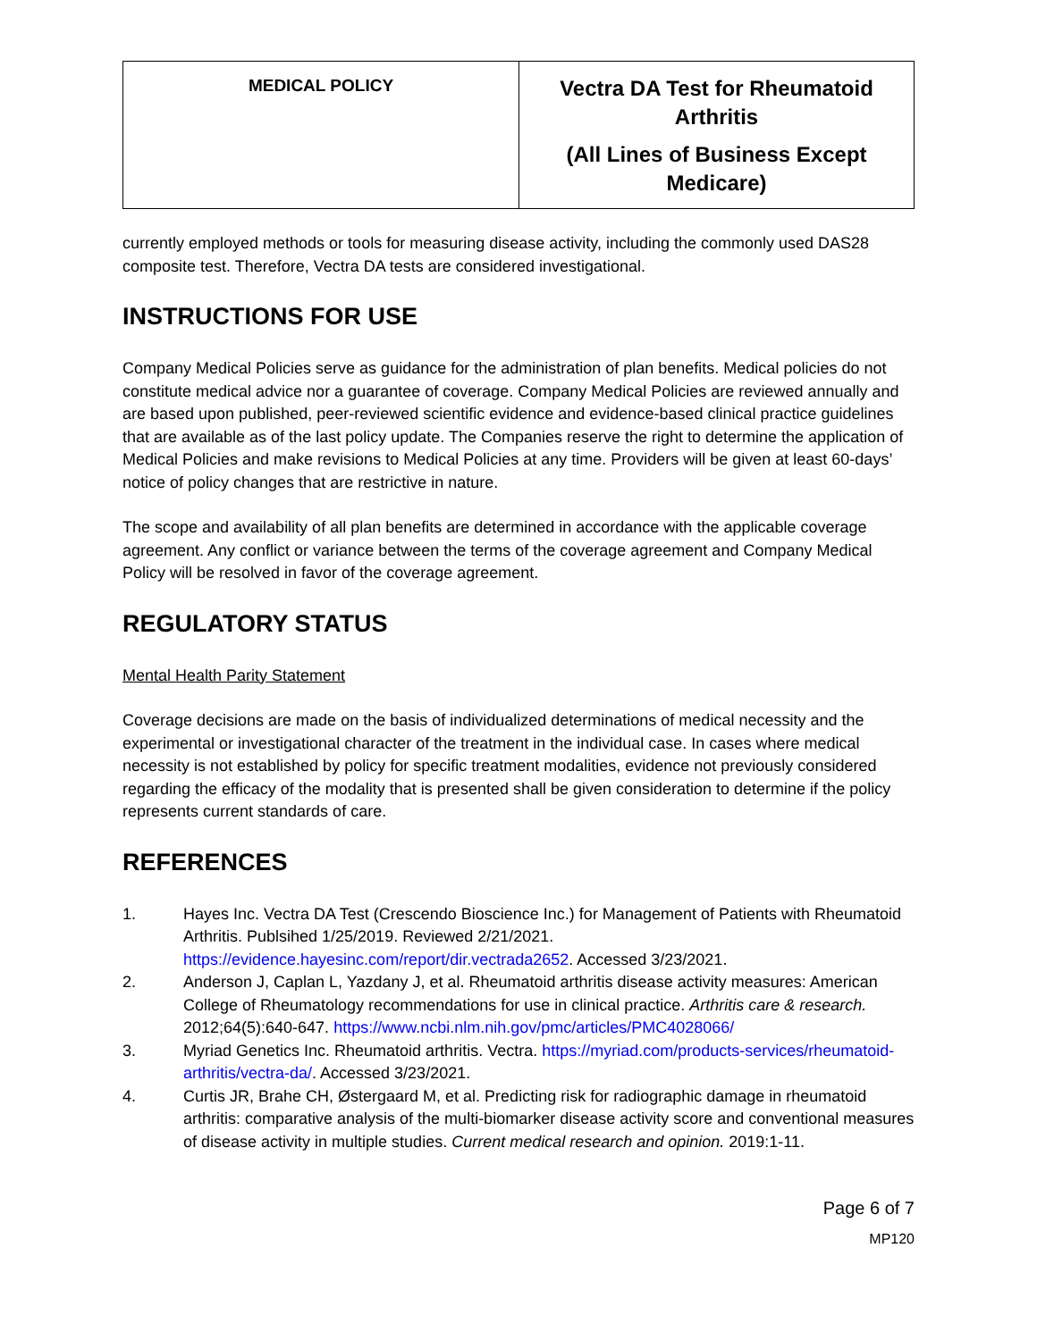| MEDICAL POLICY | Vectra DA Test for Rheumatoid Arthritis (All Lines of Business Except Medicare) |
currently employed methods or tools for measuring disease activity, including the commonly used DAS28 composite test. Therefore, Vectra DA tests are considered investigational.
INSTRUCTIONS FOR USE
Company Medical Policies serve as guidance for the administration of plan benefits. Medical policies do not constitute medical advice nor a guarantee of coverage. Company Medical Policies are reviewed annually and are based upon published, peer-reviewed scientific evidence and evidence-based clinical practice guidelines that are available as of the last policy update. The Companies reserve the right to determine the application of Medical Policies and make revisions to Medical Policies at any time. Providers will be given at least 60-days’ notice of policy changes that are restrictive in nature.
The scope and availability of all plan benefits are determined in accordance with the applicable coverage agreement. Any conflict or variance between the terms of the coverage agreement and Company Medical Policy will be resolved in favor of the coverage agreement.
REGULATORY STATUS
Mental Health Parity Statement
Coverage decisions are made on the basis of individualized determinations of medical necessity and the experimental or investigational character of the treatment in the individual case. In cases where medical necessity is not established by policy for specific treatment modalities, evidence not previously considered regarding the efficacy of the modality that is presented shall be given consideration to determine if the policy represents current standards of care.
REFERENCES
1. Hayes Inc. Vectra DA Test (Crescendo Bioscience Inc.) for Management of Patients with Rheumatoid Arthritis. Publsihed 1/25/2019. Reviewed 2/21/2021. https://evidence.hayesinc.com/report/dir.vectrada2652. Accessed 3/23/2021.
2. Anderson J, Caplan L, Yazdany J, et al. Rheumatoid arthritis disease activity measures: American College of Rheumatology recommendations for use in clinical practice. Arthritis care & research. 2012;64(5):640-647. https://www.ncbi.nlm.nih.gov/pmc/articles/PMC4028066/
3. Myriad Genetics Inc. Rheumatoid arthritis. Vectra. https://myriad.com/products-services/rheumatoid-arthritis/vectra-da/. Accessed 3/23/2021.
4. Curtis JR, Brahe CH, Østergaard M, et al. Predicting risk for radiographic damage in rheumatoid arthritis: comparative analysis of the multi-biomarker disease activity score and conventional measures of disease activity in multiple studies. Current medical research and opinion. 2019:1-11.
Page 6 of 7
MP120